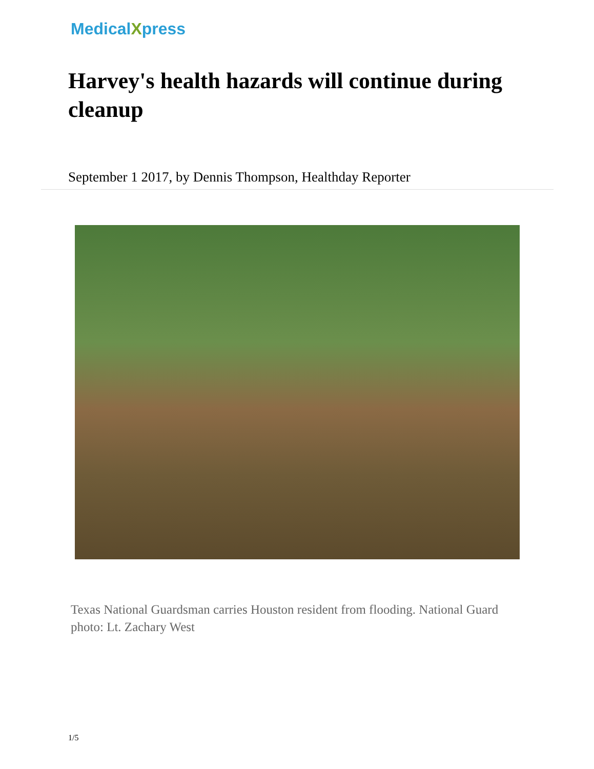MedicalXpress
Harvey's health hazards will continue during cleanup
September 1 2017, by Dennis Thompson, Healthday Reporter
Texas National Guardsman carries Houston resident from flooding. National Guard photo: Lt. Zachary West
1/5